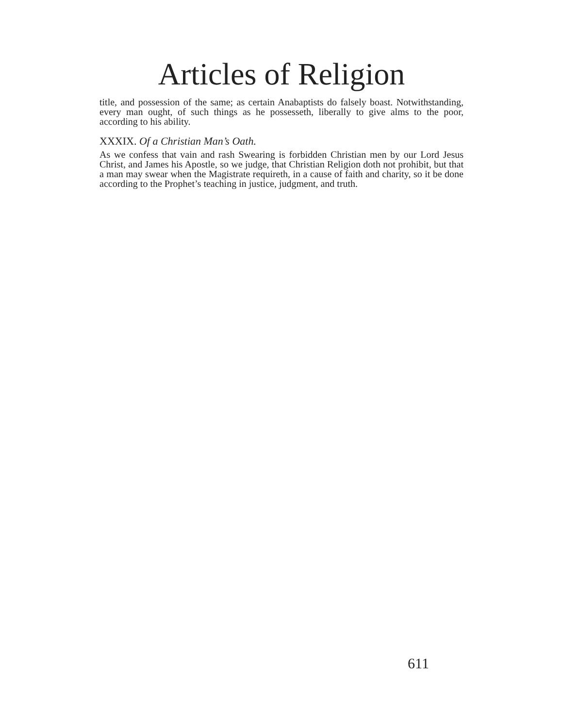Articles of Religion
title, and possession of the same; as certain Anabaptists do falsely boast. Notwithstanding, every man ought, of such things as he possesseth, liberally to give alms to the poor, according to his ability.
XXXIX. Of a Christian Man’s Oath.
As we confess that vain and rash Swearing is forbidden Christian men by our Lord Jesus Christ, and James his Apostle, so we judge, that Christian Religion doth not prohibit, but that a man may swear when the Magistrate requireth, in a cause of faith and charity, so it be done according to the Prophet’s teaching in justice, judgment, and truth.
611